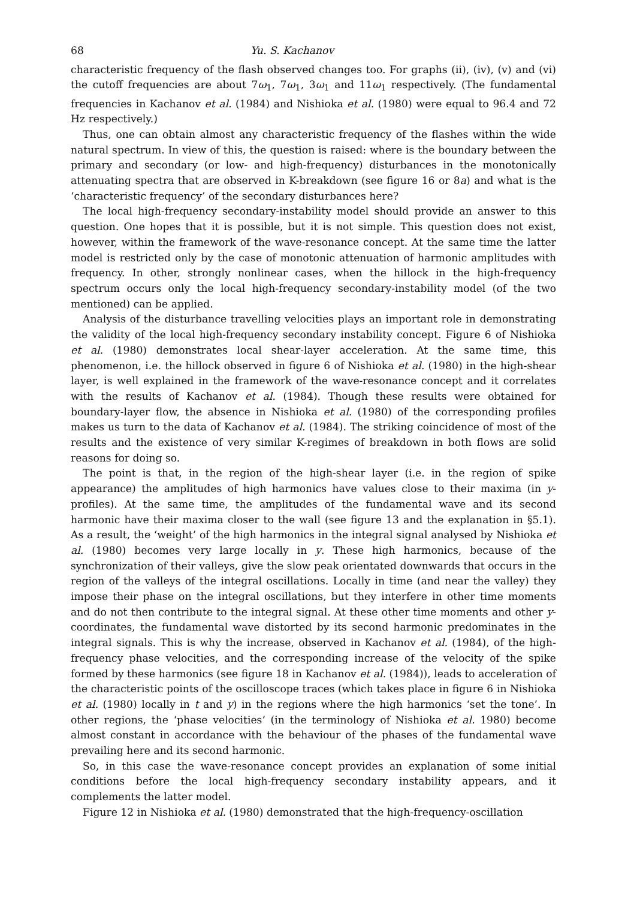68 Yu. S. Kachanov
characteristic frequency of the flash observed changes too. For graphs (ii), (iv), (v) and (vi) the cutoff frequencies are about 7ω<sub>1</sub>, 7ω<sub>1</sub>, 3ω<sub>1</sub> and 11ω<sub>1</sub> respectively. (The fundamental frequencies in Kachanov et al. (1984) and Nishioka et al. (1980) were equal to 96.4 and 72 Hz respectively.)
Thus, one can obtain almost any characteristic frequency of the flashes within the wide natural spectrum. In view of this, the question is raised: where is the boundary between the primary and secondary (or low- and high-frequency) disturbances in the monotonically attenuating spectra that are observed in K-breakdown (see figure 16 or 8a) and what is the ‘characteristic frequency’ of the secondary disturbances here?
The local high-frequency secondary-instability model should provide an answer to this question. One hopes that it is possible, but it is not simple. This question does not exist, however, within the framework of the wave-resonance concept. At the same time the latter model is restricted only by the case of monotonic attenuation of harmonic amplitudes with frequency. In other, strongly nonlinear cases, when the hillock in the high-frequency spectrum occurs only the local high-frequency secondary-instability model (of the two mentioned) can be applied.
Analysis of the disturbance travelling velocities plays an important role in demonstrating the validity of the local high-frequency secondary instability concept. Figure 6 of Nishioka et al. (1980) demonstrates local shear-layer acceleration. At the same time, this phenomenon, i.e. the hillock observed in figure 6 of Nishioka et al. (1980) in the high-shear layer, is well explained in the framework of the wave-resonance concept and it correlates with the results of Kachanov et al. (1984). Though these results were obtained for boundary-layer flow, the absence in Nishioka et al. (1980) of the corresponding profiles makes us turn to the data of Kachanov et al. (1984). The striking coincidence of most of the results and the existence of very similar K-regimes of breakdown in both flows are solid reasons for doing so.
The point is that, in the region of the high-shear layer (i.e. in the region of spike appearance) the amplitudes of high harmonics have values close to their maxima (in y-profiles). At the same time, the amplitudes of the fundamental wave and its second harmonic have their maxima closer to the wall (see figure 13 and the explanation in §5.1). As a result, the ‘weight’ of the high harmonics in the integral signal analysed by Nishioka et al. (1980) becomes very large locally in y. These high harmonics, because of the synchronization of their valleys, give the slow peak orientated downwards that occurs in the region of the valleys of the integral oscillations. Locally in time (and near the valley) they impose their phase on the integral oscillations, but they interfere in other time moments and do not then contribute to the integral signal. At these other time moments and other y-coordinates, the fundamental wave distorted by its second harmonic predominates in the integral signals. This is why the increase, observed in Kachanov et al. (1984), of the high-frequency phase velocities, and the corresponding increase of the velocity of the spike formed by these harmonics (see figure 18 in Kachanov et al. (1984)), leads to acceleration of the characteristic points of the oscilloscope traces (which takes place in figure 6 in Nishioka et al. (1980) locally in t and y) in the regions where the high harmonics ‘set the tone’. In other regions, the ‘phase velocities’ (in the terminology of Nishioka et al. 1980) become almost constant in accordance with the behaviour of the phases of the fundamental wave prevailing here and its second harmonic.
So, in this case the wave-resonance concept provides an explanation of some initial conditions before the local high-frequency secondary instability appears, and it complements the latter model.
Figure 12 in Nishioka et al. (1980) demonstrated that the high-frequency-oscillation